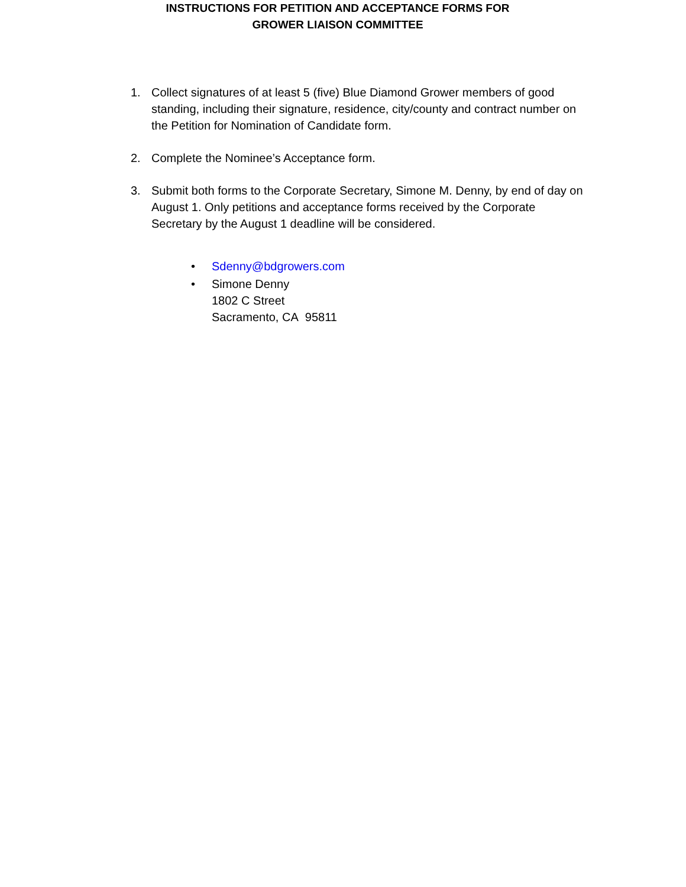INSTRUCTIONS FOR PETITION AND ACCEPTANCE FORMS FOR
GROWER LIAISON COMMITTEE
1. Collect signatures of at least 5 (five) Blue Diamond Grower members of good standing, including their signature, residence, city/county and contract number on the Petition for Nomination of Candidate form.
2. Complete the Nominee’s Acceptance form.
3. Submit both forms to the Corporate Secretary, Simone M. Denny, by end of day on August 1. Only petitions and acceptance forms received by the Corporate Secretary by the August 1 deadline will be considered.
• Sdenny@bdgrowers.com
• Simone Denny
1802 C Street
Sacramento, CA 95811